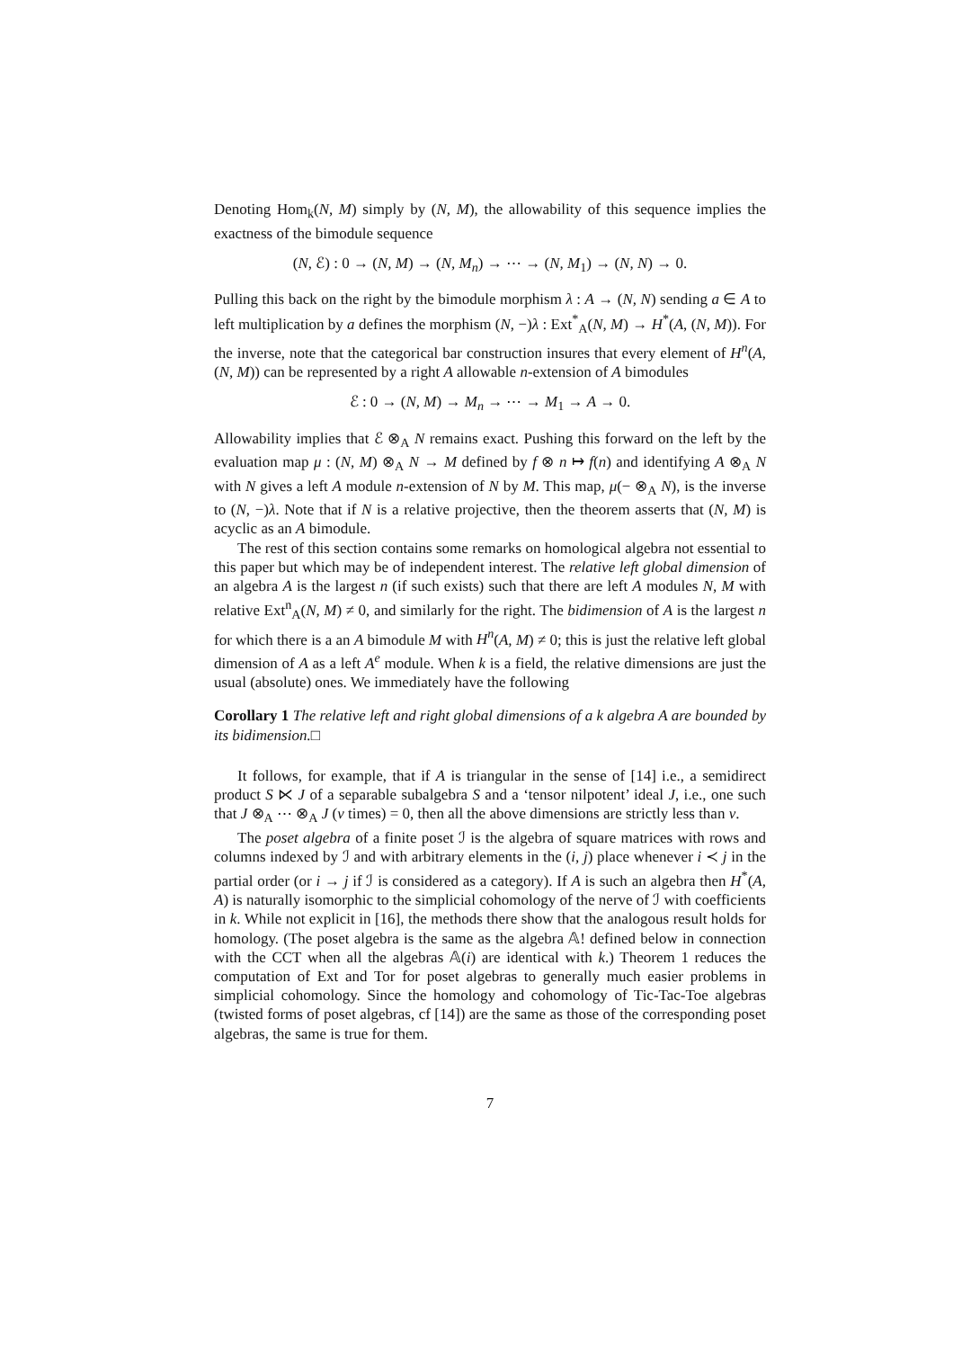Denoting Hom<sub>k</sub>(N, M) simply by (N, M), the allowability of this sequence implies the exactness of the bimodule sequence
(N, ℰ) : 0 → (N, M) → (N, M<sub>n</sub>) → ⋯ → (N, M<sub>1</sub>) → (N, N) → 0.
Pulling this back on the right by the bimodule morphism λ : A → (N, N) sending a ∈ A to left multiplication by a defines the morphism (N, −)λ : Ext<sup>*</sup><sub>A</sub>(N, M) → H<sup>*</sup>(A, (N, M)). For the inverse, note that the categorical bar construction insures that every element of H<sup>n</sup>(A, (N, M)) can be represented by a right A allowable n-extension of A bimodules
ℰ : 0 → (N, M) → M<sub>n</sub> → ⋯ → M<sub>1</sub> → A → 0.
Allowability implies that ℰ ⊗<sub>A</sub> N remains exact. Pushing this forward on the left by the evaluation map μ : (N, M) ⊗<sub>A</sub> N → M defined by f ⊗ n ↦ f(n) and identifying A ⊗<sub>A</sub> N with N gives a left A module n-extension of N by M. This map, μ(− ⊗<sub>A</sub> N), is the inverse to (N, −)λ. Note that if N is a relative projective, then the theorem asserts that (N, M) is acyclic as an A bimodule.
The rest of this section contains some remarks on homological algebra not essential to this paper but which may be of independent interest. The relative left global dimension of an algebra A is the largest n (if such exists) such that there are left A modules N, M with relative Ext<sup>n</sup><sub>A</sub>(N, M) ≠ 0, and similarly for the right. The bidimension of A is the largest n for which there is a an A bimodule M with H<sup>n</sup>(A, M) ≠ 0; this is just the relative left global dimension of A as a left A<sup>e</sup> module. When k is a field, the relative dimensions are just the usual (absolute) ones. We immediately have the following
Corollary 1 The relative left and right global dimensions of a k algebra A are bounded by its bidimension.□
It follows, for example, that if A is triangular in the sense of [14] i.e., a semidirect product S ⋉ J of a separable subalgebra S and a ‘tensor nilpotent’ ideal J, i.e., one such that J ⊗<sub>A</sub> ⋯ ⊗<sub>A</sub> J (ν times) = 0, then all the above dimensions are strictly less than ν.
The poset algebra of a finite poset ℐ is the algebra of square matrices with rows and columns indexed by ℐ and with arbitrary elements in the (i, j) place whenever i ≺ j in the partial order (or i → j if ℐ is considered as a category). If A is such an algebra then H<sup>*</sup>(A, A) is naturally isomorphic to the simplicial cohomology of the nerve of ℐ with coefficients in k. While not explicit in [16], the methods there show that the analogous result holds for homology. (The poset algebra is the same as the algebra 𝔸! defined below in connection with the CCT when all the algebras 𝔸(i) are identical with k.) Theorem 1 reduces the computation of Ext and Tor for poset algebras to generally much easier problems in simplicial cohomology. Since the homology and cohomology of Tic-Tac-Toe algebras (twisted forms of poset algebras, cf [14]) are the same as those of the corresponding poset algebras, the same is true for them.
7